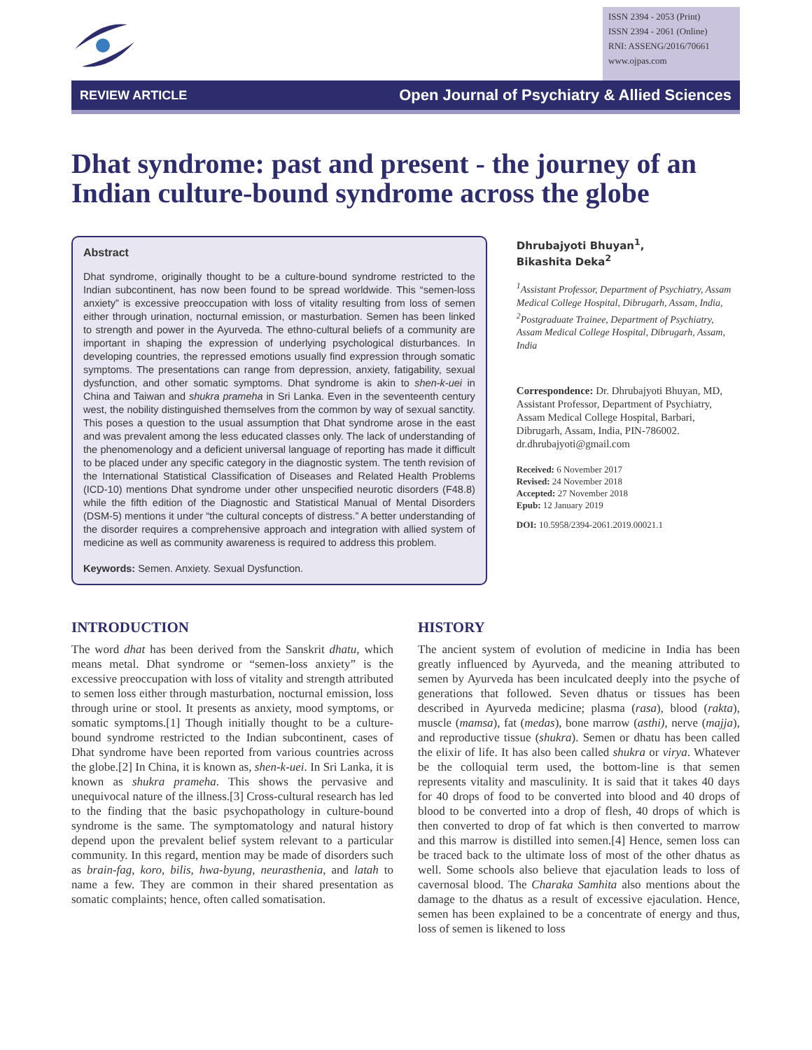ISSN 2394 - 2053 (Print)
ISSN 2394 - 2061 (Online)
RNI: ASSENG/2016/70661
www.ojpas.com
REVIEW ARTICLE Open Journal of Psychiatry & Allied Sciences
Dhat syndrome: past and present - the journey of an Indian culture-bound syndrome across the globe
Abstract
Dhat syndrome, originally thought to be a culture-bound syndrome restricted to the Indian subcontinent, has now been found to be spread worldwide. This “semen-loss anxiety” is excessive preoccupation with loss of vitality resulting from loss of semen either through urination, nocturnal emission, or masturbation. Semen has been linked to strength and power in the Ayurveda. The ethno-cultural beliefs of a community are important in shaping the expression of underlying psychological disturbances. In developing countries, the repressed emotions usually find expression through somatic symptoms. The presentations can range from depression, anxiety, fatigability, sexual dysfunction, and other somatic symptoms. Dhat syndrome is akin to shen-k-uei in China and Taiwan and shukra prameha in Sri Lanka. Even in the seventeenth century west, the nobility distinguished themselves from the common by way of sexual sanctity. This poses a question to the usual assumption that Dhat syndrome arose in the east and was prevalent among the less educated classes only. The lack of understanding of the phenomenology and a deficient universal language of reporting has made it difficult to be placed under any specific category in the diagnostic system. The tenth revision of the International Statistical Classification of Diseases and Related Health Problems (ICD-10) mentions Dhat syndrome under other unspecified neurotic disorders (F48.8) while the fifth edition of the Diagnostic and Statistical Manual of Mental Disorders (DSM-5) mentions it under “the cultural concepts of distress.” A better understanding of the disorder requires a comprehensive approach and integration with allied system of medicine as well as community awareness is required to address this problem.
Keywords: Semen. Anxiety. Sexual Dysfunction.
Dhrubajyoti Bhuyan<sup>1</sup>,
Bikashita Deka<sup>2</sup>
<sup>1</sup> Assistant Professor, Department of Psychiatry, Assam Medical College Hospital, Dibrugarh, Assam, India, <sup>2</sup>Postgraduate Trainee, Department of Psychiatry, Assam Medical College Hospital, Dibrugarh, Assam, India
Correspondence: Dr. Dhrubajyoti Bhuyan, MD, Assistant Professor, Department of Psychiatry, Assam Medical College Hospital, Barbari, Dibrugarh, Assam, India, PIN-786002. dr.dhrubajyoti@gmail.com
Received: 6 November 2017
Revised: 24 November 2018
Accepted: 27 November 2018
Epub: 12 January 2019
DOI: 10.5958/2394-2061.2019.00021.1
INTRODUCTION
The word dhat has been derived from the Sanskrit dhatu, which means metal. Dhat syndrome or “semen-loss anxiety” is the excessive preoccupation with loss of vitality and strength attributed to semen loss either through masturbation, nocturnal emission, loss through urine or stool. It presents as anxiety, mood symptoms, or somatic symptoms.[1] Though initially thought to be a culture-bound syndrome restricted to the Indian subcontinent, cases of Dhat syndrome have been reported from various countries across the globe.[2] In China, it is known as, shen-k-uei. In Sri Lanka, it is known as shukra prameha. This shows the pervasive and unequivocal nature of the illness.[3] Cross-cultural research has led to the finding that the basic psychopathology in culture-bound syndrome is the same. The symptomatology and natural history depend upon the prevalent belief system relevant to a particular community. In this regard, mention may be made of disorders such as brain-fag, koro, bilis, hwa-byung, neurasthenia, and latah to name a few. They are common in their shared presentation as somatic complaints; hence, often called somatisation.
HISTORY
The ancient system of evolution of medicine in India has been greatly influenced by Ayurveda, and the meaning attributed to semen by Ayurveda has been inculcated deeply into the psyche of generations that followed. Seven dhatus or tissues has been described in Ayurveda medicine; plasma (rasa), blood (rakta), muscle (mamsa), fat (medas), bone marrow (asthi), nerve (majja), and reproductive tissue (shukra). Semen or dhatu has been called the elixir of life. It has also been called shukra or virya. Whatever be the colloquial term used, the bottom-line is that semen represents vitality and masculinity. It is said that it takes 40 days for 40 drops of food to be converted into blood and 40 drops of blood to be converted into a drop of flesh, 40 drops of which is then converted to drop of fat which is then converted to marrow and this marrow is distilled into semen.[4] Hence, semen loss can be traced back to the ultimate loss of most of the other dhatus as well. Some schools also believe that ejaculation leads to loss of cavernosal blood. The Charaka Samhita also mentions about the damage to the dhatus as a result of excessive ejaculation. Hence, semen has been explained to be a concentrate of energy and thus, loss of semen is likened to loss